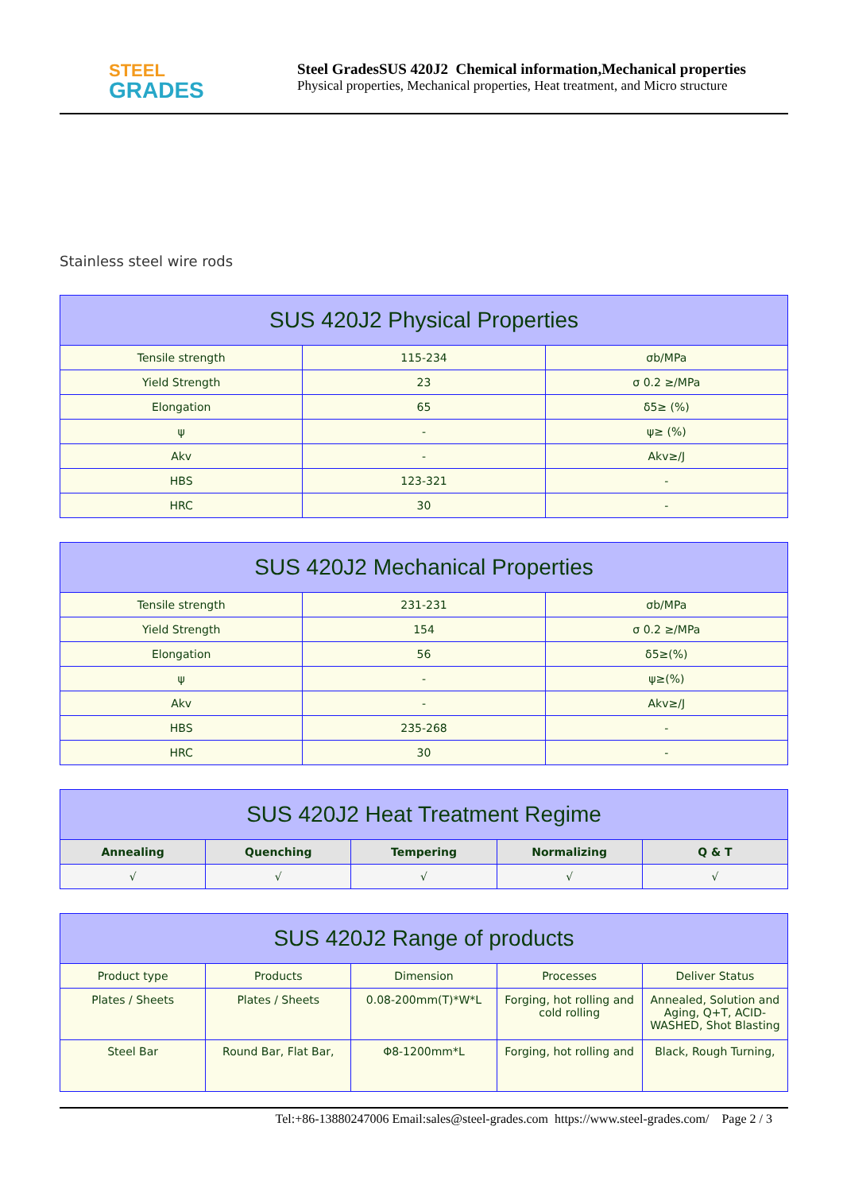STEEL
GRADES
Steel GradesSUS 420J2 Chemical information,Mechanical properties
Physical properties, Mechanical properties, Heat treatment, and Micro structure
Stainless steel wire rods
| SUS 420J2 Physical Properties | | |
| --- | --- | --- |
| Tensile strength | 115-234 | σb/MPa |
| Yield Strength | 23 | σ 0.2 ≥/MPa |
| Elongation | 65 | δ5≥ (%) |
| ψ | - | ψ≥ (%) |
| Akv | - | Akv≥/J |
| HBS | 123-321 | - |
| HRC | 30 | - |
| SUS 420J2 Mechanical Properties | | |
| --- | --- | --- |
| Tensile strength | 231-231 | σb/MPa |
| Yield Strength | 154 | σ 0.2 ≥/MPa |
| Elongation | 56 | δ5≥(%) |
| ψ | - | ψ≥(%) |
| Akv | - | Akv≥/J |
| HBS | 235-268 | - |
| HRC | 30 | - |
| SUS 420J2 Heat Treatment Regime | | | | |
| --- | --- | --- | --- | --- |
| Annealing | Quenching | Tempering | Normalizing | Q & T |
| √ | √ | √ | √ | √ |
| SUS 420J2 Range of products | | | | |
| --- | --- | --- | --- | --- |
| Product type | Products | Dimension | Processes | Deliver Status |
| Plates / Sheets | Plates / Sheets | 0.08-200mm(T)*W*L | Forging, hot rolling and cold rolling | Annealed, Solution and Aging, Q+T, ACID-WASHED, Shot Blasting |
| Steel Bar | Round Bar, Flat Bar, | Φ8-1200mm*L | Forging, hot rolling and | Black, Rough Turning, |
Tel:+86-13880247006 Email:sales@steel-grades.com https://www.steel-grades.com/ Page 2 / 3